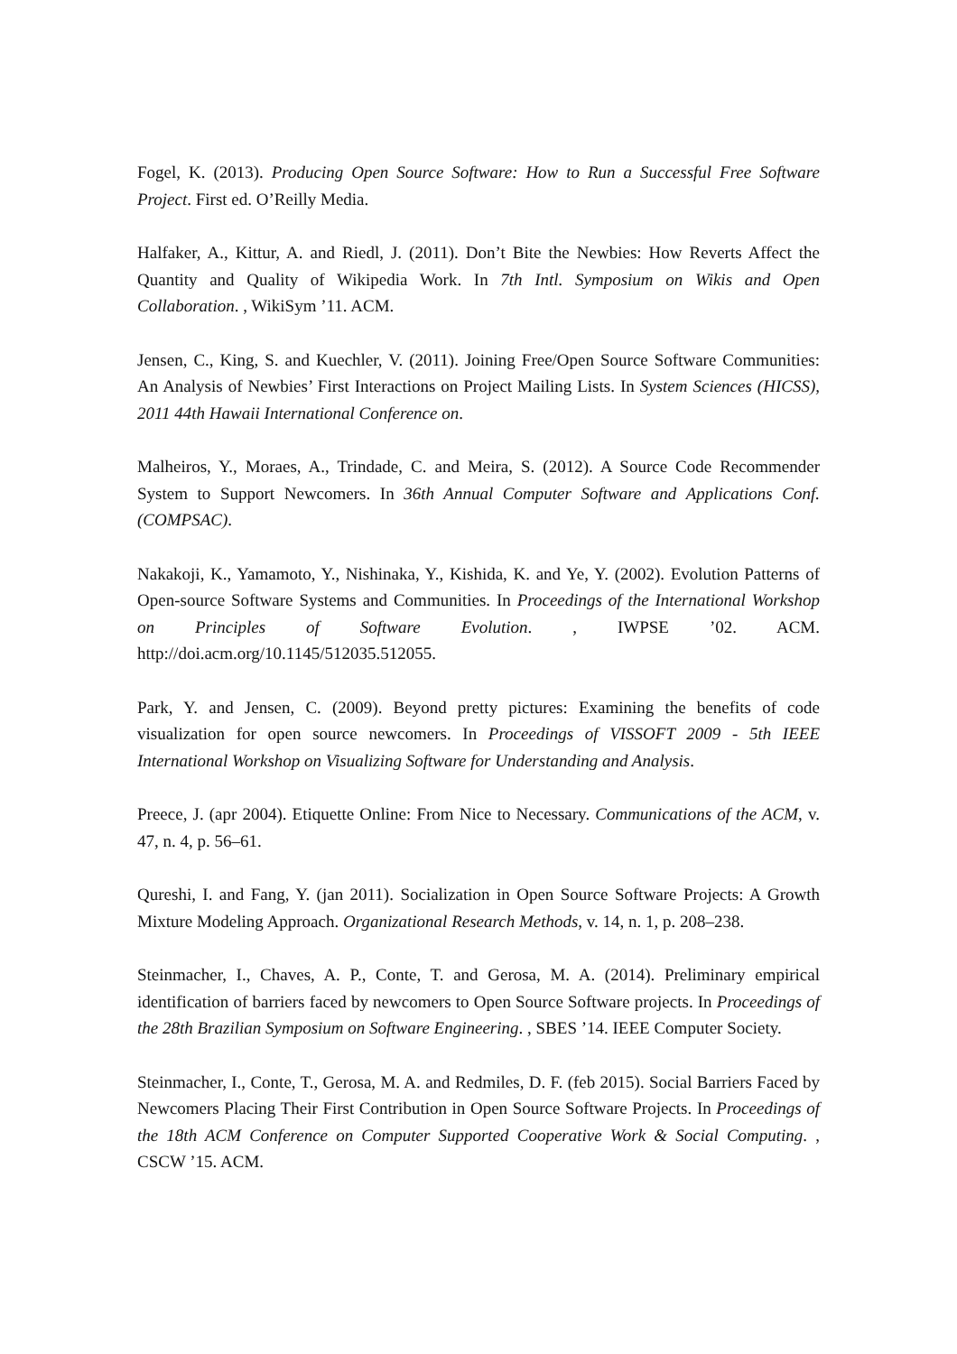Fogel, K. (2013). Producing Open Source Software: How to Run a Successful Free Software Project. First ed. O’Reilly Media.
Halfaker, A., Kittur, A. and Riedl, J. (2011). Don’t Bite the Newbies: How Reverts Affect the Quantity and Quality of Wikipedia Work. In 7th Intl. Symposium on Wikis and Open Collaboration. , WikiSym ’11. ACM.
Jensen, C., King, S. and Kuechler, V. (2011). Joining Free/Open Source Software Communities: An Analysis of Newbies’ First Interactions on Project Mailing Lists. In System Sciences (HICSS), 2011 44th Hawaii International Conference on.
Malheiros, Y., Moraes, A., Trindade, C. and Meira, S. (2012). A Source Code Recommender System to Support Newcomers. In 36th Annual Computer Software and Applications Conf. (COMPSAC).
Nakakoji, K., Yamamoto, Y., Nishinaka, Y., Kishida, K. and Ye, Y. (2002). Evolution Patterns of Open-source Software Systems and Communities. In Proceedings of the International Workshop on Principles of Software Evolution. , IWPSE ’02. ACM. http://doi.acm.org/10.1145/512035.512055.
Park, Y. and Jensen, C. (2009). Beyond pretty pictures: Examining the benefits of code visualization for open source newcomers. In Proceedings of VISSOFT 2009 - 5th IEEE International Workshop on Visualizing Software for Understanding and Analysis.
Preece, J. (apr 2004). Etiquette Online: From Nice to Necessary. Communications of the ACM, v. 47, n. 4, p. 56–61.
Qureshi, I. and Fang, Y. (jan 2011). Socialization in Open Source Software Projects: A Growth Mixture Modeling Approach. Organizational Research Methods, v. 14, n. 1, p. 208–238.
Steinmacher, I., Chaves, A. P., Conte, T. and Gerosa, M. A. (2014). Preliminary empirical identification of barriers faced by newcomers to Open Source Software projects. In Proceedings of the 28th Brazilian Symposium on Software Engineering. , SBES ’14. IEEE Computer Society.
Steinmacher, I., Conte, T., Gerosa, M. A. and Redmiles, D. F. (feb 2015). Social Barriers Faced by Newcomers Placing Their First Contribution in Open Source Software Projects. In Proceedings of the 18th ACM Conference on Computer Supported Cooperative Work & Social Computing. , CSCW ’15. ACM.